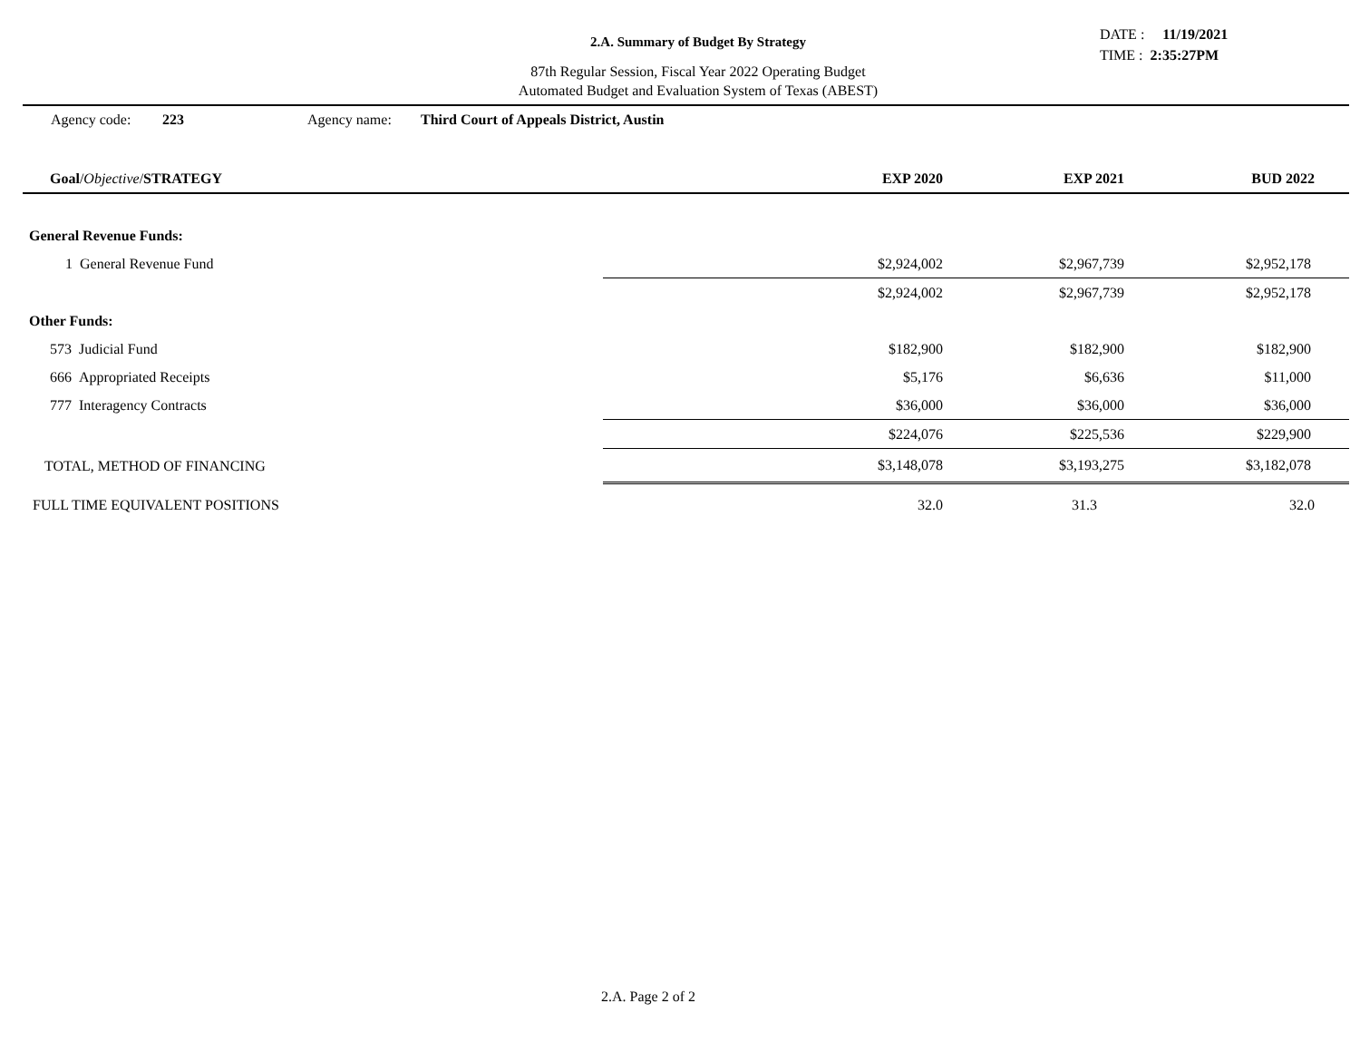2.A. Summary of Budget By Strategy
87th Regular Session, Fiscal Year 2022 Operating Budget
Automated Budget and Evaluation System of Texas (ABEST)
DATE : 11/19/2021
TIME : 2:35:27PM
Agency code: 223 Agency name: Third Court of Appeals District, Austin
| Goal / Objective / STRATEGY | | EXP 2020 | EXP 2021 | BUD 2022 |
| --- | --- | --- | --- | --- |
| General Revenue Funds: | | | | |
| 1 General Revenue Fund | | $2,924,002 | $2,967,739 | $2,952,178 |
| | | $2,924,002 | $2,967,739 | $2,952,178 |
| Other Funds: | | | | |
| 573 Judicial Fund | | $182,900 | $182,900 | $182,900 |
| 666 Appropriated Receipts | | $5,176 | $6,636 | $11,000 |
| 777 Interagency Contracts | | $36,000 | $36,000 | $36,000 |
| | | $224,076 | $225,536 | $229,900 |
| TOTAL, METHOD OF FINANCING | | $3,148,078 | $3,193,275 | $3,182,078 |
| FULL TIME EQUIVALENT POSITIONS | | 32.0 | 31.3 | 32.0 |
2.A. Page 2 of 2